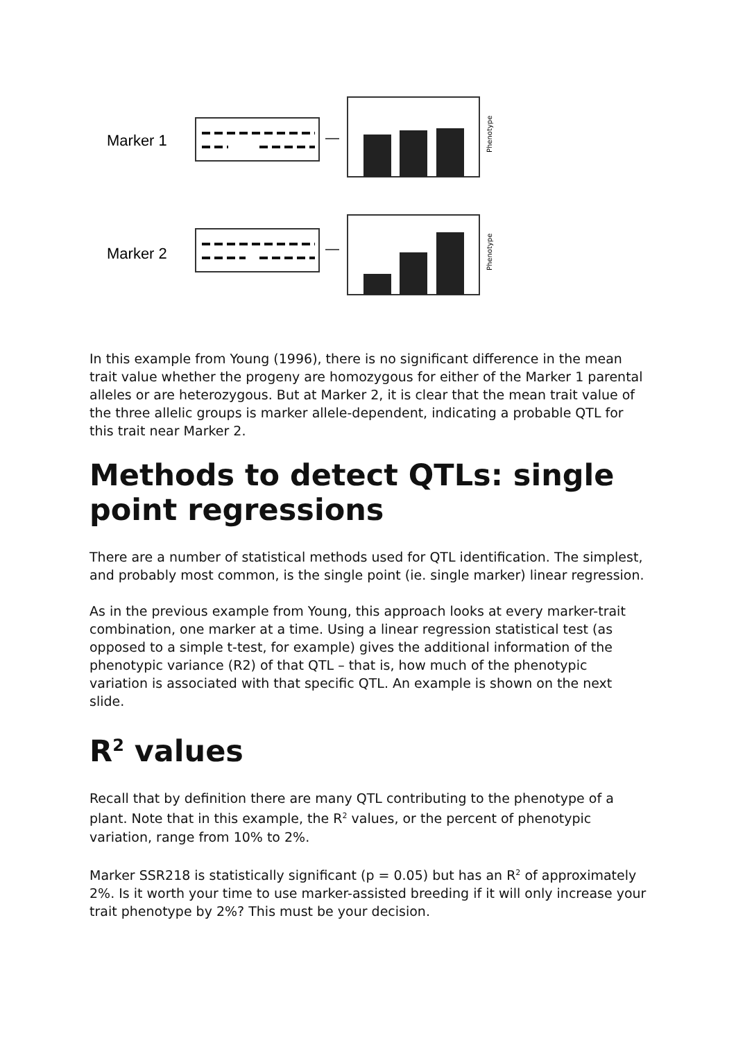Marker 1
Marker 2
Phenotype
Phenotype
In this example from Young (1996), there is no significant difference in the mean trait value whether the progeny are homozygous for either of the Marker 1 parental alleles or are heterozygous. But at Marker 2, it is clear that the mean trait value of the three allelic groups is marker allele-dependent, indicating a probable QTL for this trait near Marker 2.
Methods to detect QTLs: single point regressions
There are a number of statistical methods used for QTL identification. The simplest, and probably most common, is the single point (ie. single marker) linear regression.
As in the previous example from Young, this approach looks at every marker-trait combination, one marker at a time. Using a linear regression statistical test (as opposed to a simple t-test, for example) gives the additional information of the phenotypic variance (R2) of that QTL – that is, how much of the phenotypic variation is associated with that specific QTL. An example is shown on the next slide.
R<sup>2</sup> values
Recall that by definition there are many QTL contributing to the phenotype of a plant. Note that in this example, the R<sup>2</sup> values, or the percent of phenotypic variation, range from 10% to 2%.
Marker SSR218 is statistically significant (p = 0.05) but has an R<sup>2</sup> of approximately 2%. Is it worth your time to use marker-assisted breeding if it will only increase your trait phenotype by 2%? This must be your decision.